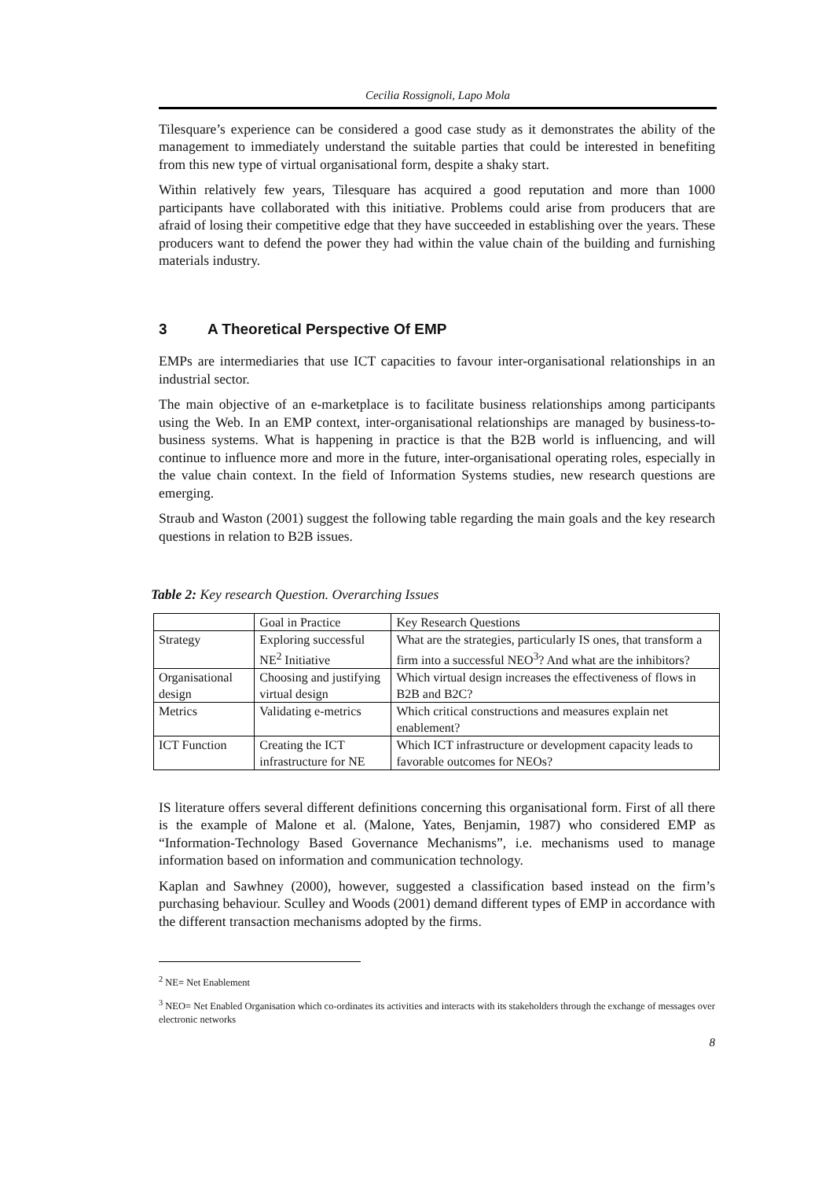Cecilia Rossignoli, Lapo Mola
Tilesquare’s experience can be considered a good case study as it demonstrates the ability of the management to immediately understand the suitable parties that could be interested in benefiting from this new type of virtual organisational form, despite a shaky start.
Within relatively few years, Tilesquare has acquired a good reputation and more than 1000 participants have collaborated with this initiative. Problems could arise from producers that are afraid of losing their competitive edge that they have succeeded in establishing over the years. These producers want to defend the power they had within the value chain of the building and furnishing materials industry.
3 A Theoretical Perspective Of EMP
EMPs are intermediaries that use ICT capacities to favour inter-organisational relationships in an industrial sector.
The main objective of an e-marketplace is to facilitate business relationships among participants using the Web. In an EMP context, inter-organisational relationships are managed by business-to-business systems. What is happening in practice is that the B2B world is influencing, and will continue to influence more and more in the future, inter-organisational operating roles, especially in the value chain context. In the field of Information Systems studies, new research questions are emerging.
Straub and Waston (2001) suggest the following table regarding the main goals and the key research questions in relation to B2B issues.
Table 2: Key research Question. Overarching Issues
| | Goal in Practice | Key Research Questions |
| Strategy | Exploring successful NE<sup>2</sup> Initiative | What are the strategies, particularly IS ones, that transform a firm into a successful NEO<sup>3</sup>? And what are the inhibitors? |
| Organisational design | Choosing and justifying virtual design | Which virtual design increases the effectiveness of flows in B2B and B2C? |
| Metrics | Validating e-metrics | Which critical constructions and measures explain net enablement? |
| ICT Function | Creating the ICT infrastructure for NE | Which ICT infrastructure or development capacity leads to favorable outcomes for NEOs? |
IS literature offers several different definitions concerning this organisational form. First of all there is the example of Malone et al. (Malone, Yates, Benjamin, 1987) who considered EMP as “Information-Technology Based Governance Mechanisms”, i.e. mechanisms used to manage information based on information and communication technology.
Kaplan and Sawhney (2000), however, suggested a classification based instead on the firm’s purchasing behaviour. Sculley and Woods (2001) demand different types of EMP in accordance with the different transaction mechanisms adopted by the firms.
<sup>2</sup> NE= Net Enablement
<sup>3</sup> NEO= Net Enabled Organisation which co-ordinates its activities and interacts with its stakeholders through the exchange of messages over electronic networks
8